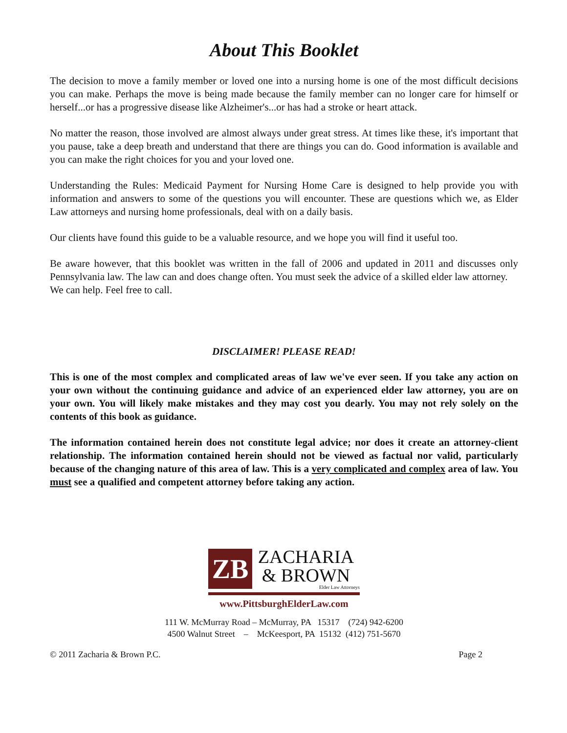About This Booklet
The decision to move a family member or loved one into a nursing home is one of the most difficult decisions you can make. Perhaps the move is being made because the family member can no longer care for himself or herself...or has a progressive disease like Alzheimer's...or has had a stroke or heart attack.
No matter the reason, those involved are almost always under great stress. At times like these, it's important that you pause, take a deep breath and understand that there are things you can do. Good information is available and you can make the right choices for you and your loved one.
Understanding the Rules: Medicaid Payment for Nursing Home Care is designed to help provide you with information and answers to some of the questions you will encounter. These are questions which we, as Elder Law attorneys and nursing home professionals, deal with on a daily basis.
Our clients have found this guide to be a valuable resource, and we hope you will find it useful too.
Be aware however, that this booklet was written in the fall of 2006 and updated in 2011 and discusses only Pennsylvania law. The law can and does change often. You must seek the advice of a skilled elder law attorney. We can help. Feel free to call.
DISCLAIMER! PLEASE READ!
This is one of the most complex and complicated areas of law we've ever seen. If you take any action on your own without the continuing guidance and advice of an experienced elder law attorney, you are on your own. You will likely make mistakes and they may cost you dearly. You may not rely solely on the contents of this book as guidance.
The information contained herein does not constitute legal advice; nor does it create an attorney-client relationship. The information contained herein should not be viewed as factual nor valid, particularly because of the changing nature of this area of law. This is a very complicated and complex area of law. You must see a qualified and competent attorney before taking any action.
ZB
ZACHARIA
& BROWN
Elder Law Attorneys
www.PittsburghElderLaw.com
111 W. McMurray Road – McMurray, PA 15317 (724) 942-6200
4500 Walnut Street – McKeesport, PA 15132 (412) 751-5670
© 2011 Zacharia & Brown P.C. Page 2